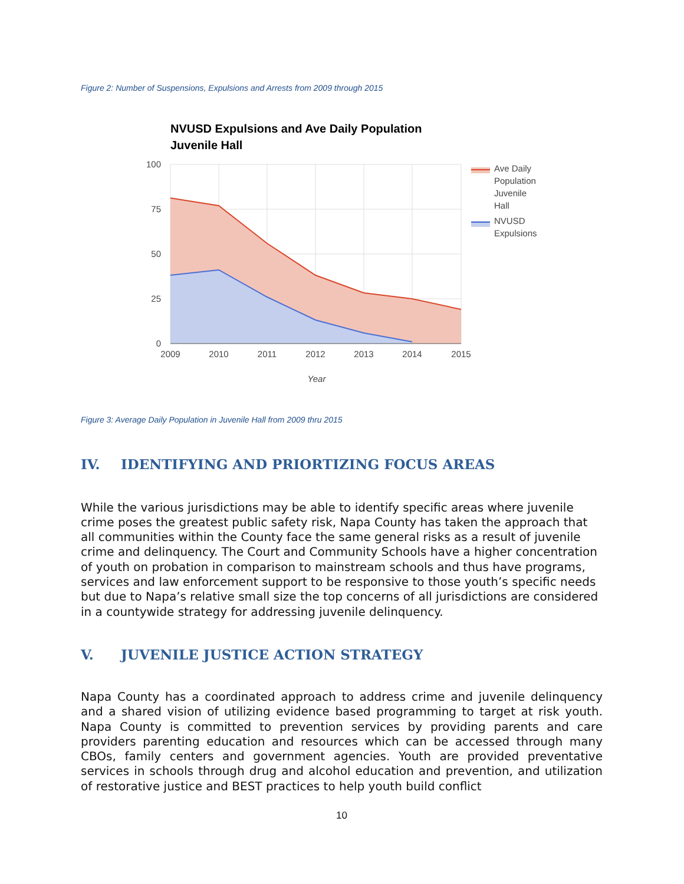Figure 2: Number of Suspensions, Expulsions and Arrests from 2009 through 2015
NVUSD Expulsions and Ave Daily Population
Juvenile Hall
100
75
50
25
0
2009
2010
2011
2012
2013
2014
2015
Year
Ave Daily
Population
Juvenile
Hall
NVUSD
Expulsions
Figure 3: Average Daily Population in Juvenile Hall from 2009 thru 2015
IV. IDENTIFYING AND PRIORTIZING FOCUS AREAS
While the various jurisdictions may be able to identify specific areas where juvenile crime poses the greatest public safety risk, Napa County has taken the approach that all communities within the County face the same general risks as a result of juvenile crime and delinquency. The Court and Community Schools have a higher concentration of youth on probation in comparison to mainstream schools and thus have programs, services and law enforcement support to be responsive to those youth’s specific needs but due to Napa’s relative small size the top concerns of all jurisdictions are considered in a countywide strategy for addressing juvenile delinquency.
V. JUVENILE JUSTICE ACTION STRATEGY
Napa County has a coordinated approach to address crime and juvenile delinquency and a shared vision of utilizing evidence based programming to target at risk youth. Napa County is committed to prevention services by providing parents and care providers parenting education and resources which can be accessed through many CBOs, family centers and government agencies. Youth are provided preventative services in schools through drug and alcohol education and prevention, and utilization of restorative justice and BEST practices to help youth build conflict
10